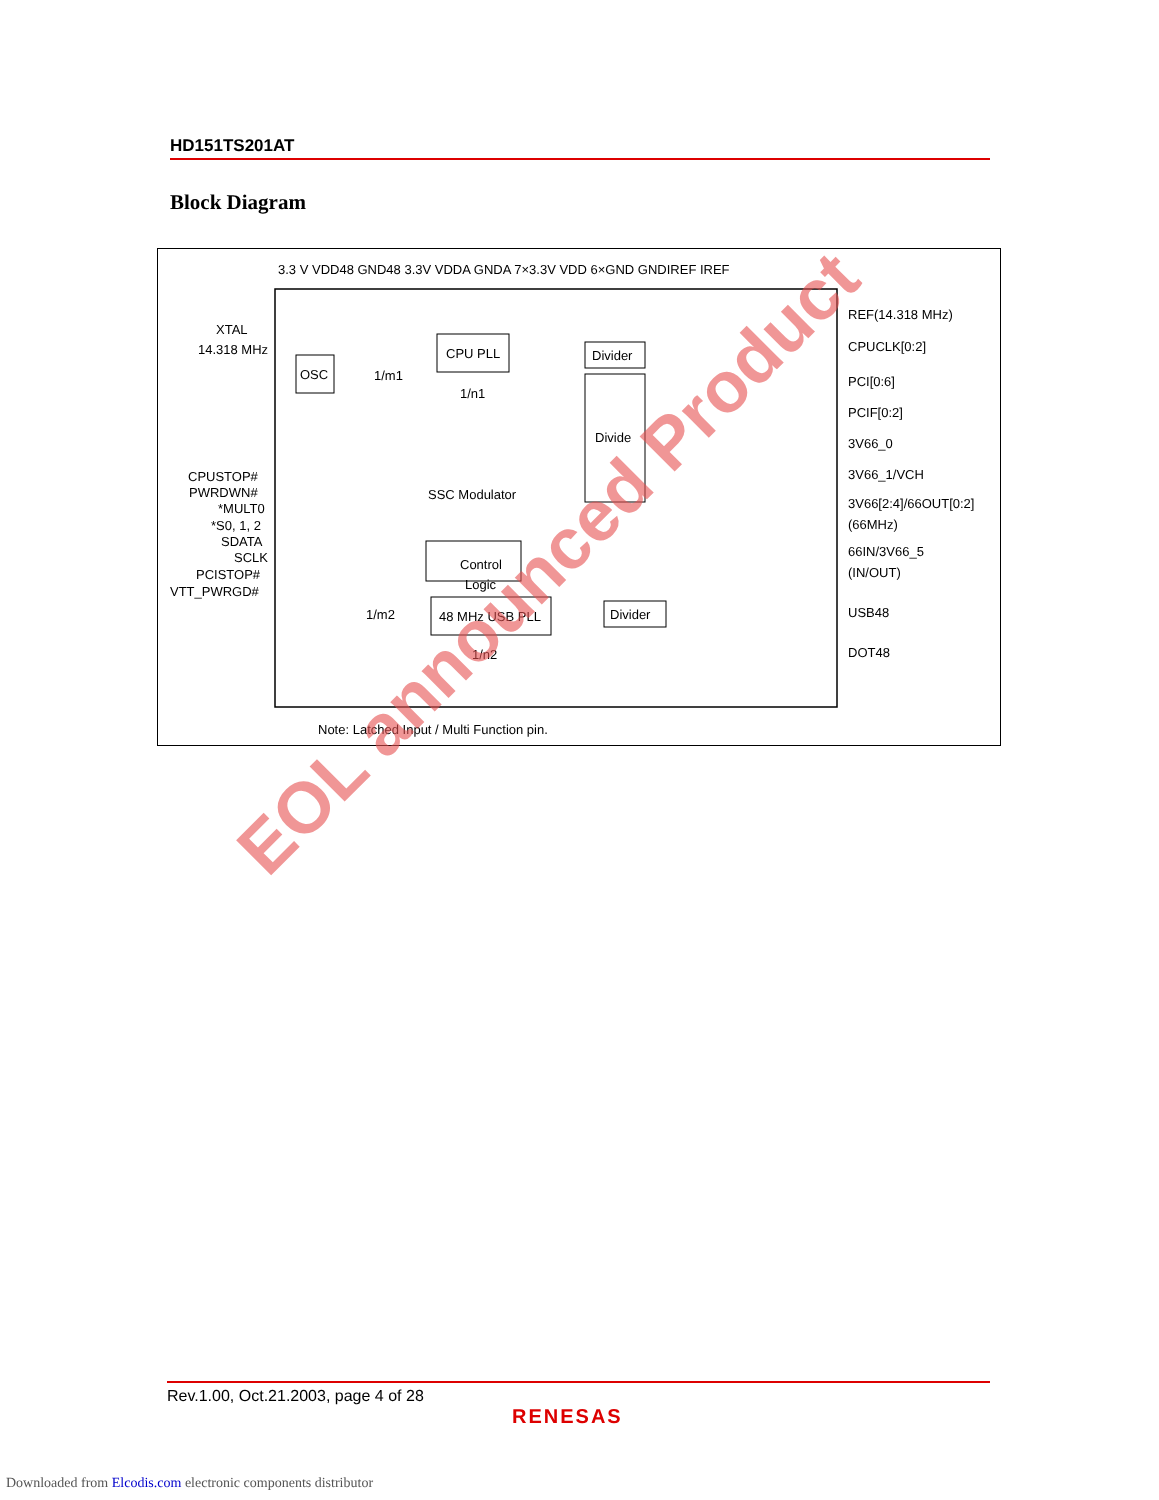HD151TS201AT
Block Diagram
3.3 V VDD48 GND48 3.3V VDDA GNDA 7×3.3V VDD 6×GND GNDIREF IREF
XTAL
14.318 MHz
OSC
CPU PLL
Divider
Divide
Control
Logic
SSC Modulator
48 MHz USB PLL
Divider
1/m1
1/n1
1/m2
1/n2
CPUSTOP#
PWRDWN#
*MULT0
*S0, 1, 2
SDATA
SCLK
PCISTOP#
VTT_PWRGD#
REF(14.318 MHz)
CPUCLK[0:2]
PCI[0:6]
PCIF[0:2]
3V66_0
3V66_1/VCH
3V66[2:4]/66OUT[0:2]
(66MHz)
66IN/3V66_5
(IN/OUT)
USB48
DOT48
Note: Latched Input / Multi Function pin.
EOL announced Product
Rev.1.00, Oct.21.2003, page 4 of 28
RENESAS
Downloaded from Elcodis.com electronic components distributor